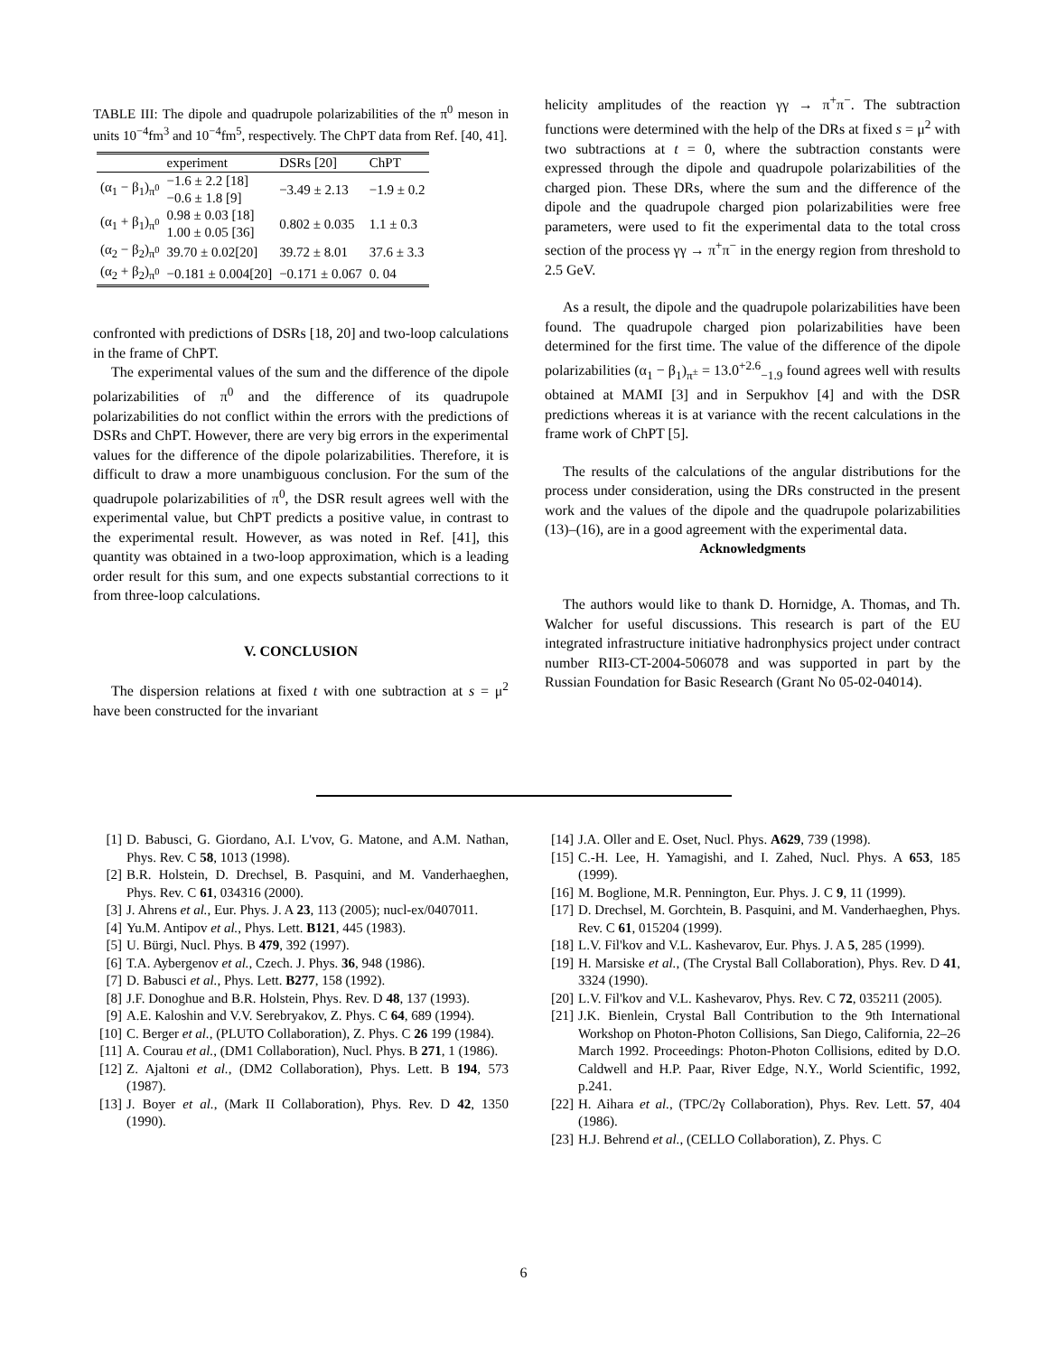TABLE III: The dipole and quadrupole polarizabilities of the π<sup>0</sup> meson in units 10<sup>−4</sup>fm<sup>3</sup> and 10<sup>−4</sup>fm<sup>5</sup>, respectively. The ChPT data from Ref. [40, 41].
| | experiment | DSRs [20] | ChPT |
| --- | --- | --- | --- |
| (α<sub>1</sub> − β<sub>1</sub>)<sub>π<sup>0</sup></sub> | −1.6 ± 2.2 [18] −0.6 ± 1.8 [9] | −3.49 ± 2.13 | −1.9 ± 0.2 |
| (α<sub>1</sub> + β<sub>1</sub>)<sub>π<sup>0</sup></sub> | 0.98 ± 0.03 [18] 1.00 ± 0.05 [36] | 0.802 ± 0.035 | 1.1 ± 0.3 |
| (α<sub>2</sub> − β<sub>2</sub>)<sub>π<sup>0</sup></sub> | 39.70 ± 0.02[20] | 39.72 ± 8.01 | 37.6 ± 3.3 |
| (α<sub>2</sub> + β<sub>2</sub>)<sub>π<sup>0</sup></sub> | −0.181 ± 0.004[20] | −0.171 ± 0.067 | 0. 04 |
confronted with predictions of DSRs [18, 20] and two-loop calculations in the frame of ChPT.
The experimental values of the sum and the difference of the dipole polarizabilities of π<sup>0</sup> and the difference of its quadrupole polarizabilities do not conflict within the errors with the predictions of DSRs and ChPT. However, there are very big errors in the experimental values for the difference of the dipole polarizabilities. Therefore, it is difficult to draw a more unambiguous conclusion. For the sum of the quadrupole polarizabilities of π<sup>0</sup>, the DSR result agrees well with the experimental value, but ChPT predicts a positive value, in contrast to the experimental result. However, as was noted in Ref. [41], this quantity was obtained in a two-loop approximation, which is a leading order result for this sum, and one expects substantial corrections to it from three-loop calculations.
V. CONCLUSION
The dispersion relations at fixed t with one subtraction at s = μ<sup>2</sup> have been constructed for the invariant
helicity amplitudes of the reaction γγ → π<sup>+</sup>π<sup>−</sup>. The subtraction functions were determined with the help of the DRs at fixed s = μ<sup>2</sup> with two subtractions at t = 0, where the subtraction constants were expressed through the dipole and quadrupole polarizabilities of the charged pion. These DRs, where the sum and the difference of the dipole and the quadrupole charged pion polarizabilities were free parameters, were used to fit the experimental data to the total cross section of the process γγ → π<sup>+</sup>π<sup>−</sup> in the energy region from threshold to 2.5 GeV.
As a result, the dipole and the quadrupole polarizabilities have been found. The quadrupole charged pion polarizabilities have been determined for the first time. The value of the difference of the dipole polarizabilities (α<sub>1</sub> − β<sub>1</sub>)<sub>π<sup>±</sup></sub> = 13.0<sup>+2.6</sup><sub>−1.9</sub> found agrees well with results obtained at MAMI [3] and in Serpukhov [4] and with the DSR predictions whereas it is at variance with the recent calculations in the frame work of ChPT [5].
The results of the calculations of the angular distributions for the process under consideration, using the DRs constructed in the present work and the values of the dipole and the quadrupole polarizabilities (13)–(16), are in a good agreement with the experimental data.
Acknowledgments
The authors would like to thank D. Hornidge, A. Thomas, and Th. Walcher for useful discussions. This research is part of the EU integrated infrastructure initiative hadronphysics project under contract number RII3-CT-2004-506078 and was supported in part by the Russian Foundation for Basic Research (Grant No 05-02-04014).
[1] D. Babusci, G. Giordano, A.I. L'vov, G. Matone, and A.M. Nathan, Phys. Rev. C 58, 1013 (1998).
[2] B.R. Holstein, D. Drechsel, B. Pasquini, and M. Vanderhaeghen, Phys. Rev. C 61, 034316 (2000).
[3] J. Ahrens et al., Eur. Phys. J. A 23, 113 (2005); nucl-ex/0407011.
[4] Yu.M. Antipov et al., Phys. Lett. B121, 445 (1983).
[5] U. Bürgi, Nucl. Phys. B 479, 392 (1997).
[6] T.A. Aybergenov et al., Czech. J. Phys. 36, 948 (1986).
[7] D. Babusci et al., Phys. Lett. B277, 158 (1992).
[8] J.F. Donoghue and B.R. Holstein, Phys. Rev. D 48, 137 (1993).
[9] A.E. Kaloshin and V.V. Serebryakov, Z. Phys. C 64, 689 (1994).
[10] C. Berger et al., (PLUTO Collaboration), Z. Phys. C 26 199 (1984).
[11] A. Courau et al., (DM1 Collaboration), Nucl. Phys. B 271, 1 (1986).
[12] Z. Ajaltoni et al., (DM2 Collaboration), Phys. Lett. B 194, 573 (1987).
[13] J. Boyer et al., (Mark II Collaboration), Phys. Rev. D 42, 1350 (1990).
[14] J.A. Oller and E. Oset, Nucl. Phys. A629, 739 (1998).
[15] C.-H. Lee, H. Yamagishi, and I. Zahed, Nucl. Phys. A 653, 185 (1999).
[16] M. Boglione, M.R. Pennington, Eur. Phys. J. C 9, 11 (1999).
[17] D. Drechsel, M. Gorchtein, B. Pasquini, and M. Vanderhaeghen, Phys. Rev. C 61, 015204 (1999).
[18] L.V. Fil'kov and V.L. Kashevarov, Eur. Phys. J. A 5, 285 (1999).
[19] H. Marsiske et al., (The Crystal Ball Collaboration), Phys. Rev. D 41, 3324 (1990).
[20] L.V. Fil'kov and V.L. Kashevarov, Phys. Rev. C 72, 035211 (2005).
[21] J.K. Bienlein, Crystal Ball Contribution to the 9th International Workshop on Photon-Photon Collisions, San Diego, California, 22–26 March 1992. Proceedings: Photon-Photon Collisions, edited by D.O. Caldwell and H.P. Paar, River Edge, N.Y., World Scientific, 1992, p.241.
[22] H. Aihara et al., (TPC/2γ Collaboration), Phys. Rev. Lett. 57, 404 (1986).
[23] H.J. Behrend et al., (CELLO Collaboration), Z. Phys. C
6